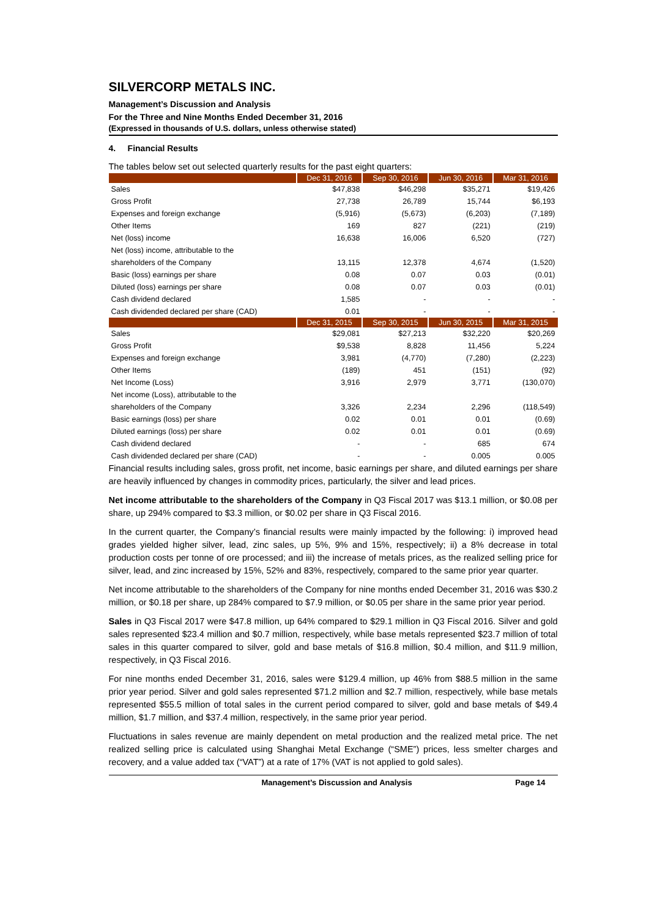SILVERCORP METALS INC.
Management’s Discussion and Analysis
For the Three and Nine Months Ended December 31, 2016
(Expressed in thousands of U.S. dollars, unless otherwise stated)
4. Financial Results
The tables below set out selected quarterly results for the past eight quarters:
| | Dec 31, 2016 | Sep 30, 2016 | Jun 30, 2016 | Mar 31, 2016 |
| --- | --- | --- | --- | --- |
| Sales | $47,838 | $46,298 | $35,271 | $19,426 |
| Gross Profit | 27,738 | 26,789 | 15,744 | $6,193 |
| Expenses and foreign exchange | (5,916) | (5,673) | (6,203) | (7,189) |
| Other Items | 169 | 827 | (221) | (219) |
| Net (loss) income | 16,638 | 16,006 | 6,520 | (727) |
| Net (loss) income, attributable to the | | | | |
| shareholders of the Company | 13,115 | 12,378 | 4,674 | (1,520) |
| Basic (loss) earnings per share | 0.08 | 0.07 | 0.03 | (0.01) |
| Diluted (loss) earnings per share | 0.08 | 0.07 | 0.03 | (0.01) |
| Cash dividend declared | 1,585 | - | - | - |
| Cash dividended declared per share (CAD) | 0.01 | - | - | - |
| | Dec 31, 2015 | Sep 30, 2015 | Jun 30, 2015 | Mar 31, 2015 |
| Sales | $29,081 | $27,213 | $32,220 | $20,269 |
| Gross Profit | $9,538 | 8,828 | 11,456 | 5,224 |
| Expenses and foreign exchange | 3,981 | (4,770) | (7,280) | (2,223) |
| Other Items | (189) | 451 | (151) | (92) |
| Net Income (Loss) | 3,916 | 2,979 | 3,771 | (130,070) |
| Net income (Loss), attributable to the | | | | |
| shareholders of the Company | 3,326 | 2,234 | 2,296 | (118,549) |
| Basic earnings (loss) per share | 0.02 | 0.01 | 0.01 | (0.69) |
| Diluted earnings (loss) per share | 0.02 | 0.01 | 0.01 | (0.69) |
| Cash dividend declared | - | - | 685 | 674 |
| Cash dividended declared per share (CAD) | - | - | 0.005 | 0.005 |
Financial results including sales, gross profit, net income, basic earnings per share, and diluted earnings per share are heavily influenced by changes in commodity prices, particularly, the silver and lead prices.
Net income attributable to the shareholders of the Company in Q3 Fiscal 2017 was $13.1 million, or $0.08 per share, up 294% compared to $3.3 million, or $0.02 per share in Q3 Fiscal 2016.
In the current quarter, the Company’s financial results were mainly impacted by the following: i) improved head grades yielded higher silver, lead, zinc sales, up 5%, 9% and 15%, respectively; ii) a 8% decrease in total production costs per tonne of ore processed; and iii) the increase of metals prices, as the realized selling price for silver, lead, and zinc increased by 15%, 52% and 83%, respectively, compared to the same prior year quarter.
Net income attributable to the shareholders of the Company for nine months ended December 31, 2016 was $30.2 million, or $0.18 per share, up 284% compared to $7.9 million, or $0.05 per share in the same prior year period.
Sales in Q3 Fiscal 2017 were $47.8 million, up 64% compared to $29.1 million in Q3 Fiscal 2016. Silver and gold sales represented $23.4 million and $0.7 million, respectively, while base metals represented $23.7 million of total sales in this quarter compared to silver, gold and base metals of $16.8 million, $0.4 million, and $11.9 million, respectively, in Q3 Fiscal 2016.
For nine months ended December 31, 2016, sales were $129.4 million, up 46% from $88.5 million in the same prior year period. Silver and gold sales represented $71.2 million and $2.7 million, respectively, while base metals represented $55.5 million of total sales in the current period compared to silver, gold and base metals of $49.4 million, $1.7 million, and $37.4 million, respectively, in the same prior year period.
Fluctuations in sales revenue are mainly dependent on metal production and the realized metal price. The net realized selling price is calculated using Shanghai Metal Exchange (“SME”) prices, less smelter charges and recovery, and a value added tax (“VAT”) at a rate of 17% (VAT is not applied to gold sales).
Management’s Discussion and Analysis Page 14